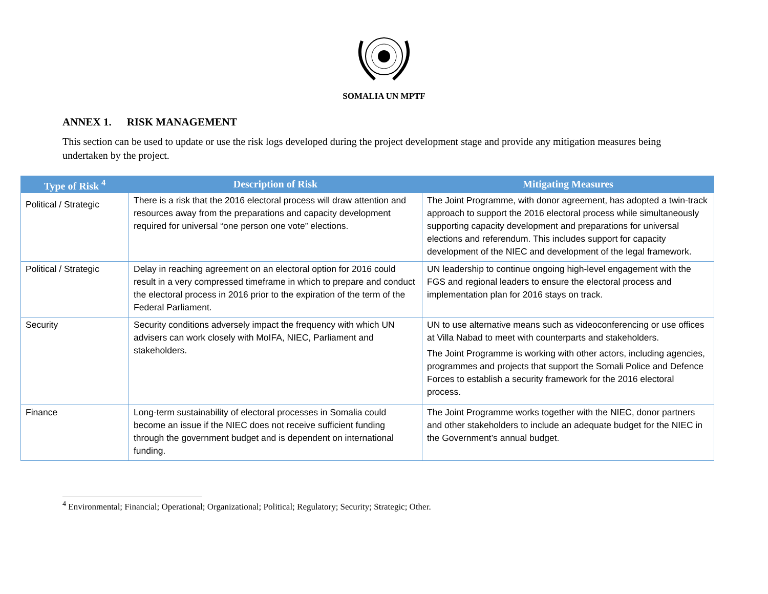SOMALIA UN MPTF
ANNEX 1. RISK MANAGEMENT
This section can be used to update or use the risk logs developed during the project development stage and provide any mitigation measures being undertaken by the project.
| Type of Risk <sup>4</sup> | Description of Risk | Mitigating Measures |
| --- | --- | --- |
| Political / Strategic | There is a risk that the 2016 electoral process will draw attention and resources away from the preparations and capacity development required for universal “one person one vote” elections. | The Joint Programme, with donor agreement, has adopted a twin-track approach to support the 2016 electoral process while simultaneously supporting capacity development and preparations for universal elections and referendum. This includes support for capacity development of the NIEC and development of the legal framework. |
| Political / Strategic | Delay in reaching agreement on an electoral option for 2016 could result in a very compressed timeframe in which to prepare and conduct the electoral process in 2016 prior to the expiration of the term of the Federal Parliament. | UN leadership to continue ongoing high-level engagement with the FGS and regional leaders to ensure the electoral process and implementation plan for 2016 stays on track. |
| Security | Security conditions adversely impact the frequency with which UN advisers can work closely with MoIFA, NIEC, Parliament and stakeholders. | UN to use alternative means such as videoconferencing or use offices at Villa Nabad to meet with counterparts and stakeholders. The Joint Programme is working with other actors, including agencies, programmes and projects that support the Somali Police and Defence Forces to establish a security framework for the 2016 electoral process. |
| Finance | Long-term sustainability of electoral processes in Somalia could become an issue if the NIEC does not receive sufficient funding through the government budget and is dependent on international funding. | The Joint Programme works together with the NIEC, donor partners and other stakeholders to include an adequate budget for the NIEC in the Government’s annual budget. |
<sup>4</sup> Environmental; Financial; Operational; Organizational; Political; Regulatory; Security; Strategic; Other.